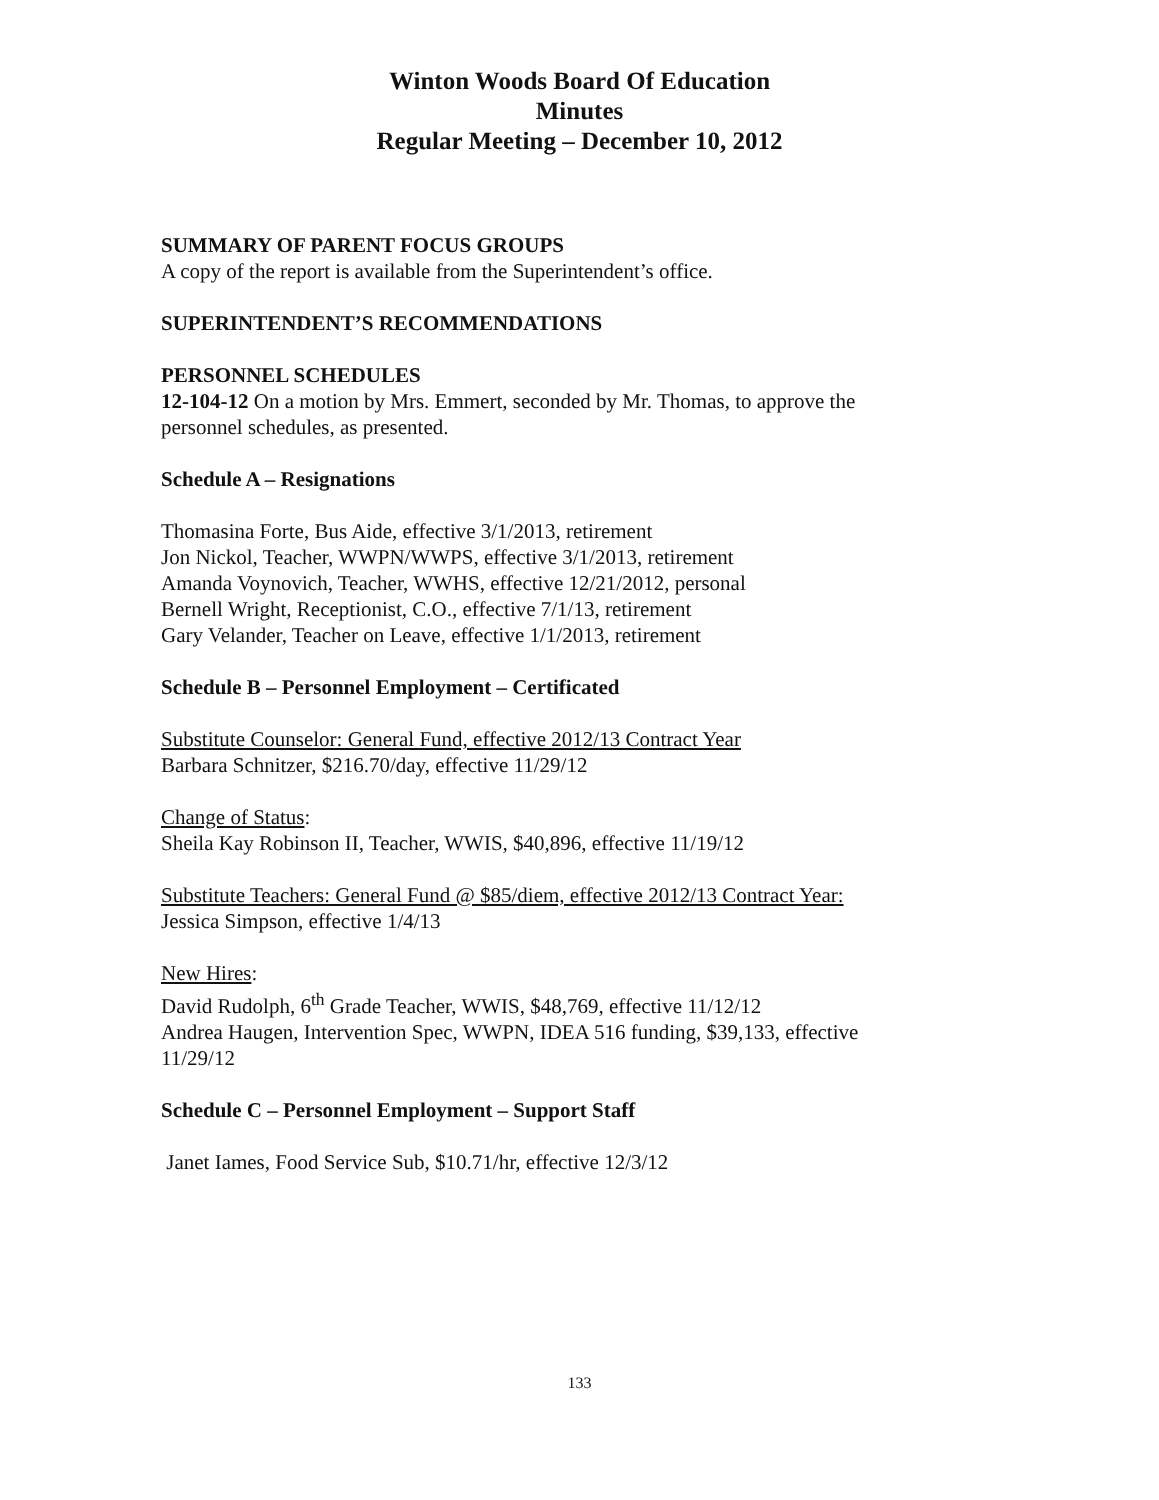Winton Woods Board Of Education
Minutes
Regular Meeting – December 10, 2012
SUMMARY OF PARENT FOCUS GROUPS
A copy of the report is available from the Superintendent’s office.
SUPERINTENDENT’S RECOMMENDATIONS
PERSONNEL SCHEDULES
12-104-12 On a motion by Mrs. Emmert, seconded by Mr. Thomas, to approve the personnel schedules, as presented.
Schedule A – Resignations
Thomasina Forte, Bus Aide, effective 3/1/2013, retirement
Jon Nickol, Teacher, WWPN/WWPS, effective 3/1/2013, retirement
Amanda Voynovich, Teacher, WWHS, effective 12/21/2012, personal
Bernell Wright, Receptionist, C.O., effective 7/1/13, retirement
Gary Velander, Teacher on Leave, effective 1/1/2013, retirement
Schedule B – Personnel Employment – Certificated
Substitute Counselor: General Fund, effective 2012/13 Contract Year
Barbara Schnitzer, $216.70/day, effective 11/29/12
Change of Status:
Sheila Kay Robinson II, Teacher, WWIS, $40,896, effective 11/19/12
Substitute Teachers: General Fund @ $85/diem, effective 2012/13 Contract Year:
Jessica Simpson, effective 1/4/13
New Hires:
David Rudolph, 6<sup>th</sup> Grade Teacher, WWIS, $48,769, effective 11/12/12
Andrea Haugen, Intervention Spec, WWPN, IDEA 516 funding, $39,133, effective 11/29/12
Schedule C – Personnel Employment – Support Staff
Janet Iames, Food Service Sub, $10.71/hr, effective 12/3/12
133